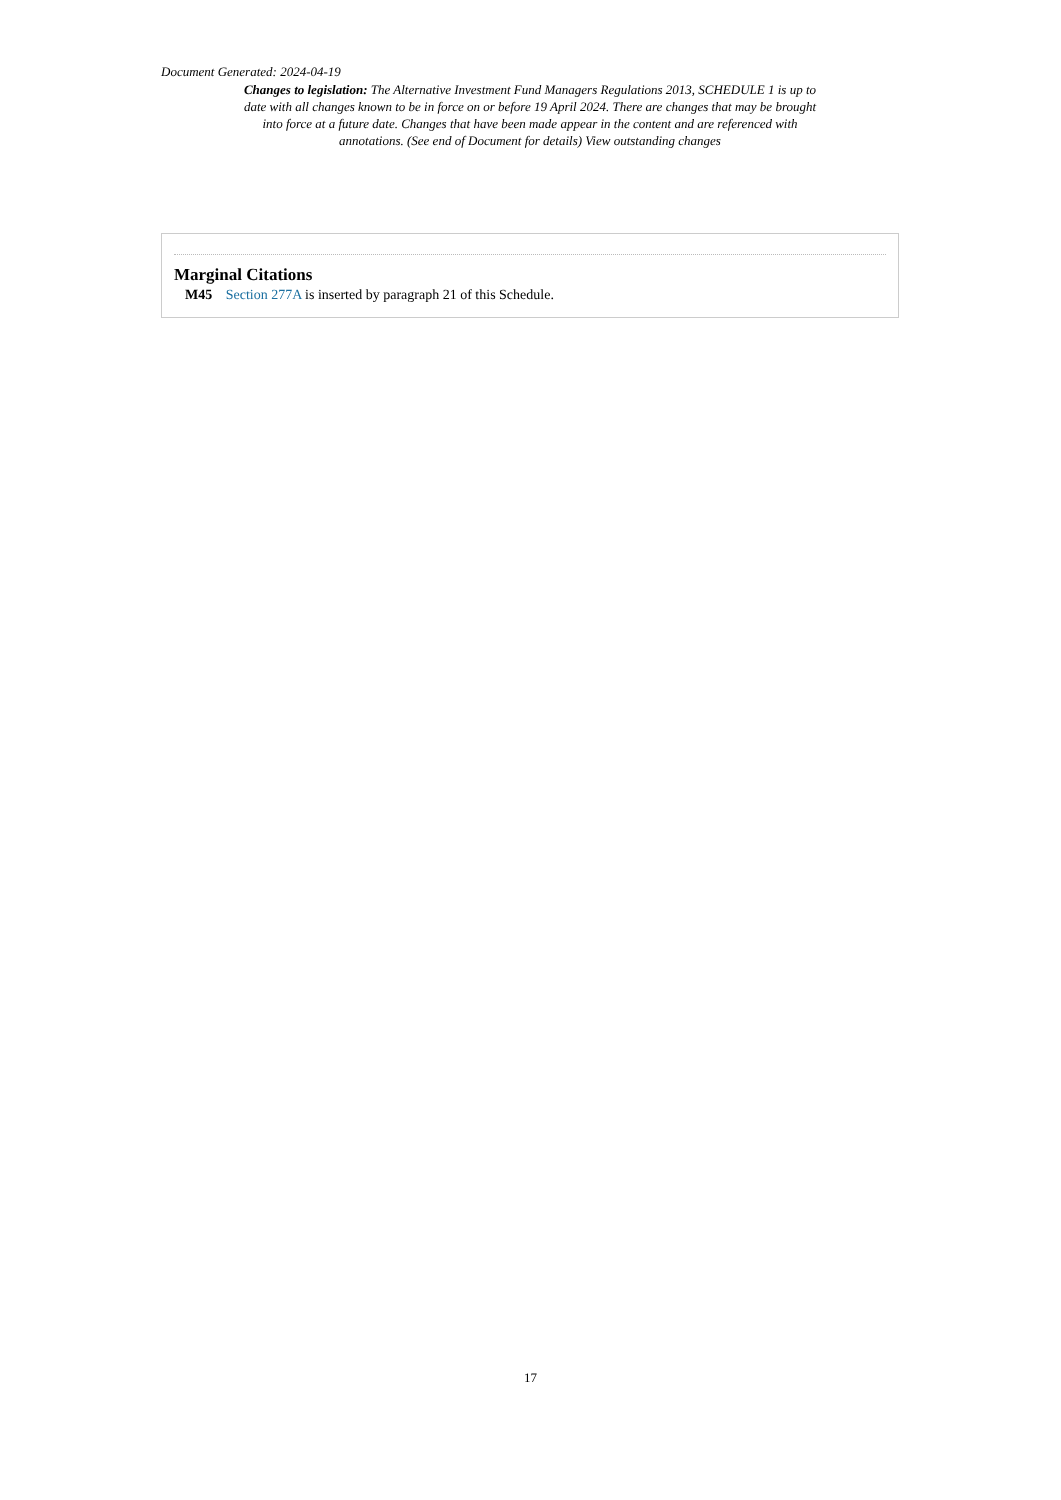Document Generated: 2024-04-19
Changes to legislation: The Alternative Investment Fund Managers Regulations 2013, SCHEDULE 1 is up to date with all changes known to be in force on or before 19 April 2024. There are changes that may be brought into force at a future date. Changes that have been made appear in the content and are referenced with annotations. (See end of Document for details) View outstanding changes
Marginal Citations
M45 Section 277A is inserted by paragraph 21 of this Schedule.
17